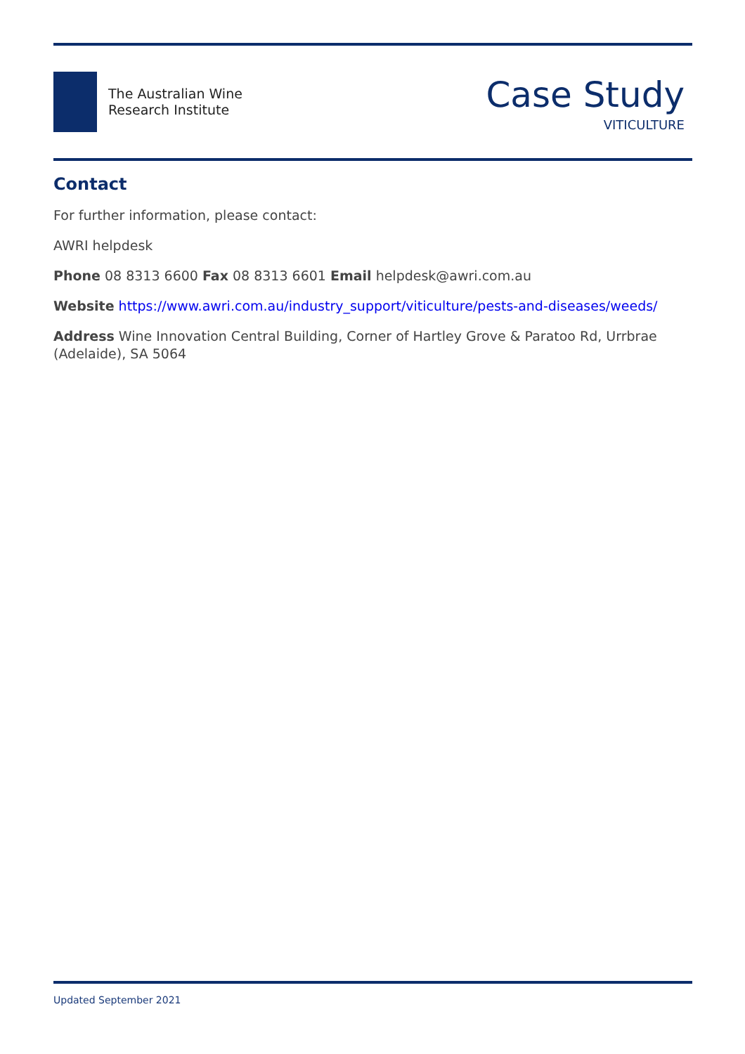The Australian Wine
Research Institute
Case Study
VITICULTURE
Contact
For further information, please contact:
AWRI helpdesk
Phone 08 8313 6600 Fax 08 8313 6601 Email helpdesk@awri.com.au
Website https://www.awri.com.au/industry_support/viticulture/pests-and-diseases/weeds/
Address Wine Innovation Central Building, Corner of Hartley Grove & Paratoo Rd, Urrbrae (Adelaide), SA 5064
Updated September 2021